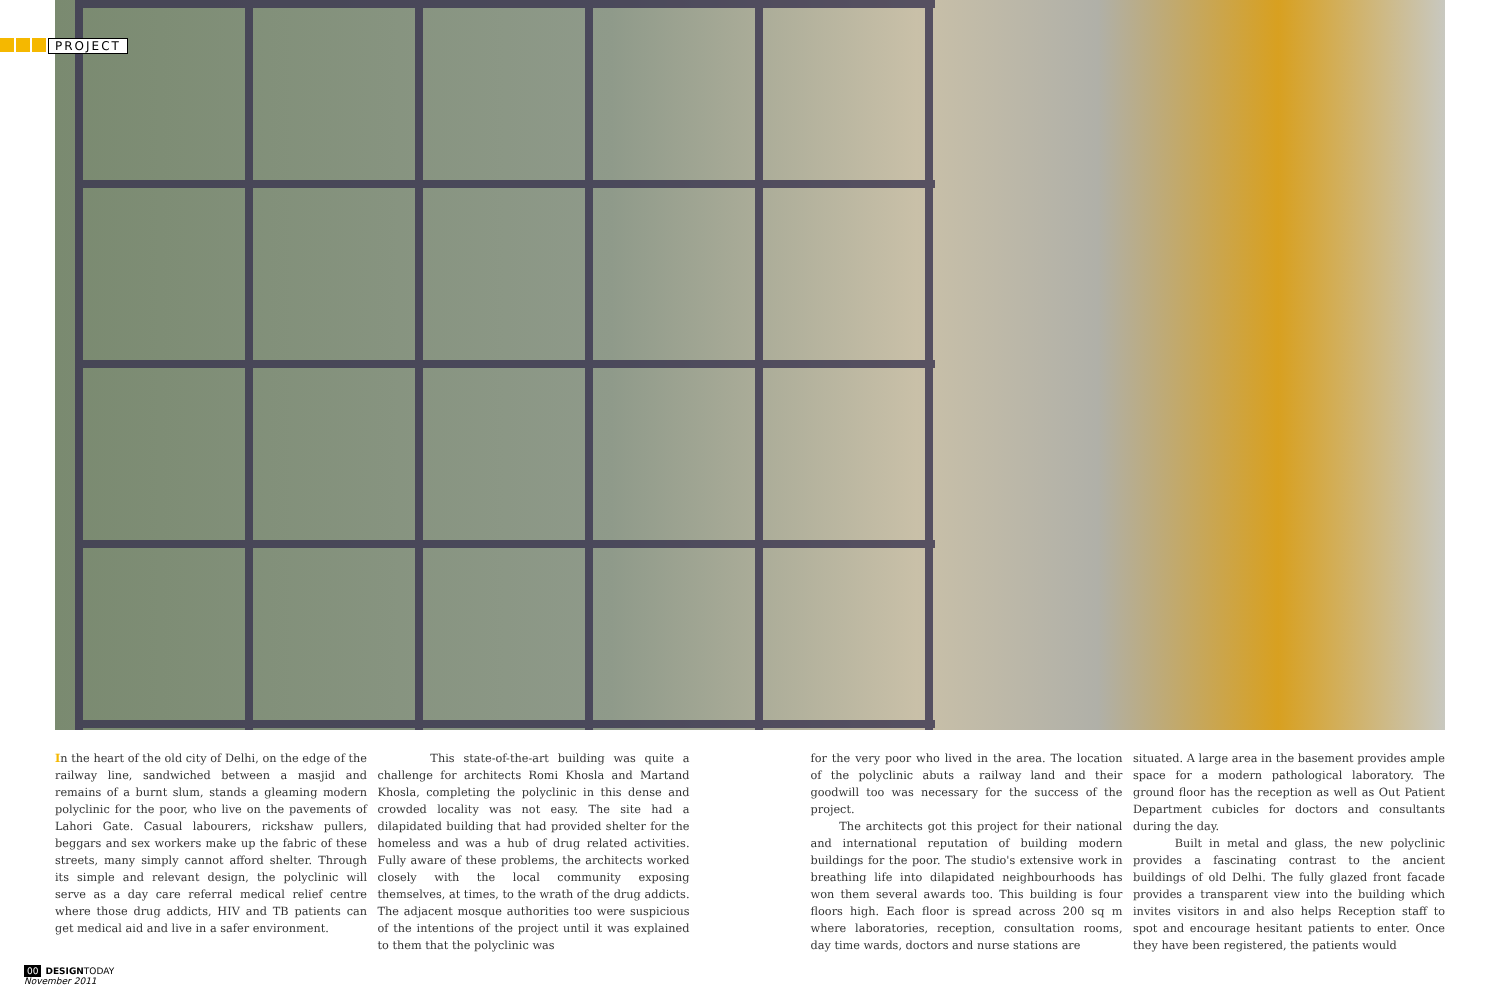PROJECT
In the heart of the old city of Delhi, on the edge of the railway line, sandwiched between a masjid and remains of a burnt slum, stands a gleaming modern polyclinic for the poor, who live on the pavements of Lahori Gate. Casual labourers, rickshaw pullers, beggars and sex workers make up the fabric of these streets, many simply cannot afford shelter. Through its simple and relevant design, the polyclinic will serve as a day care referral medical relief centre where those drug addicts, HIV and TB patients can get medical aid and live in a safer environment.
This state-of-the-art building was quite a challenge for architects Romi Khosla and Martand Khosla, completing the polyclinic in this dense and crowded locality was not easy. The site had a dilapidated building that had provided shelter for the homeless and was a hub of drug related activities. Fully aware of these problems, the architects worked closely with the local community exposing themselves, at times, to the wrath of the drug addicts. The adjacent mosque authorities too were suspicious of the intentions of the project until it was explained to them that the polyclinic was
for the very poor who lived in the area. The location of the polyclinic abuts a railway land and their goodwill too was necessary for the success of the project.
The architects got this project for their national and international reputation of building modern buildings for the poor. The studio's extensive work in breathing life into dilapidated neighbourhoods has won them several awards too. This building is four floors high. Each floor is spread across 200 sq m where laboratories, reception, consultation rooms, day time wards, doctors and nurse stations are
situated. A large area in the basement provides ample space for a modern pathological laboratory. The ground floor has the reception as well as Out Patient Department cubicles for doctors and consultants during the day.
Built in metal and glass, the new polyclinic provides a fascinating contrast to the ancient buildings of old Delhi. The fully glazed front facade provides a transparent view into the building which invites visitors in and also helps Reception staff to spot and encourage hesitant patients to enter. Once they have been registered, the patients would
00 DESIGNTODAY
November 2011